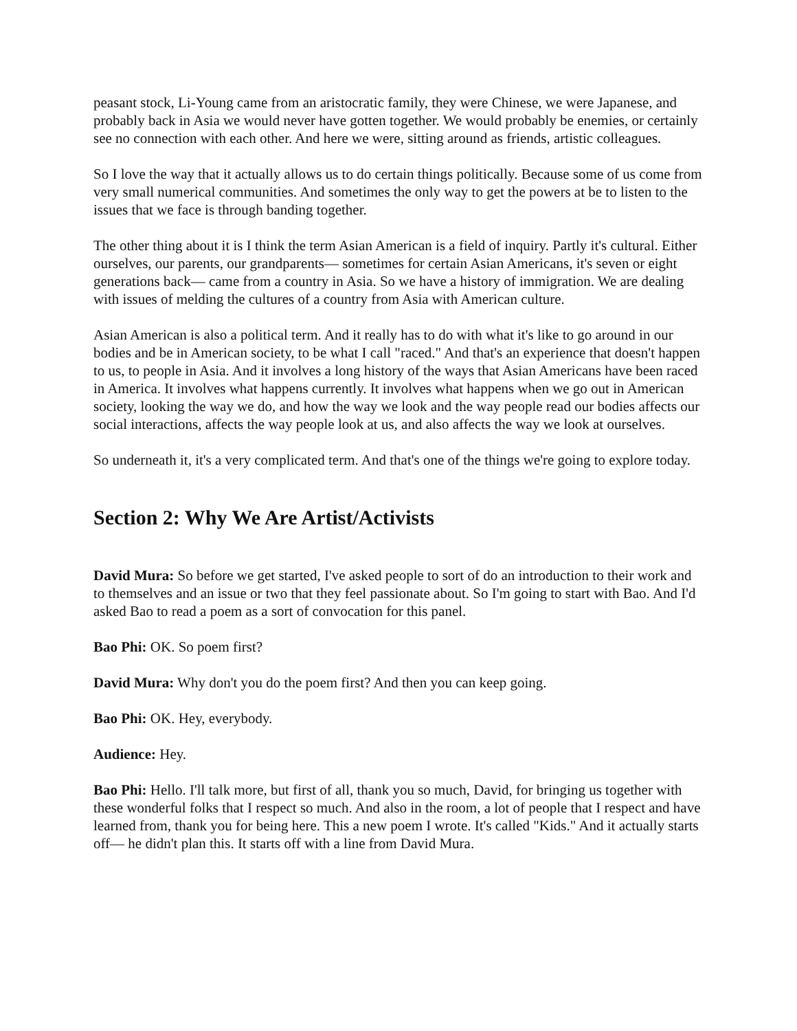peasant stock, Li-Young came from an aristocratic family, they were Chinese, we were Japanese, and probably back in Asia we would never have gotten together. We would probably be enemies, or certainly see no connection with each other. And here we were, sitting around as friends, artistic colleagues.
So I love the way that it actually allows us to do certain things politically. Because some of us come from very small numerical communities. And sometimes the only way to get the powers at be to listen to the issues that we face is through banding together.
The other thing about it is I think the term Asian American is a field of inquiry. Partly it's cultural. Either ourselves, our parents, our grandparents— sometimes for certain Asian Americans, it's seven or eight generations back— came from a country in Asia. So we have a history of immigration. We are dealing with issues of melding the cultures of a country from Asia with American culture.
Asian American is also a political term. And it really has to do with what it's like to go around in our bodies and be in American society, to be what I call "raced." And that's an experience that doesn't happen to us, to people in Asia. And it involves a long history of the ways that Asian Americans have been raced in America. It involves what happens currently. It involves what happens when we go out in American society, looking the way we do, and how the way we look and the way people read our bodies affects our social interactions, affects the way people look at us, and also affects the way we look at ourselves.
So underneath it, it's a very complicated term. And that's one of the things we're going to explore today.
Section 2: Why We Are Artist/Activists
David Mura: So before we get started, I've asked people to sort of do an introduction to their work and to themselves and an issue or two that they feel passionate about. So I'm going to start with Bao. And I'd asked Bao to read a poem as a sort of convocation for this panel.
Bao Phi: OK. So poem first?
David Mura: Why don't you do the poem first? And then you can keep going.
Bao Phi: OK. Hey, everybody.
Audience: Hey.
Bao Phi: Hello. I'll talk more, but first of all, thank you so much, David, for bringing us together with these wonderful folks that I respect so much. And also in the room, a lot of people that I respect and have learned from, thank you for being here. This a new poem I wrote. It's called "Kids." And it actually starts off— he didn't plan this. It starts off with a line from David Mura.